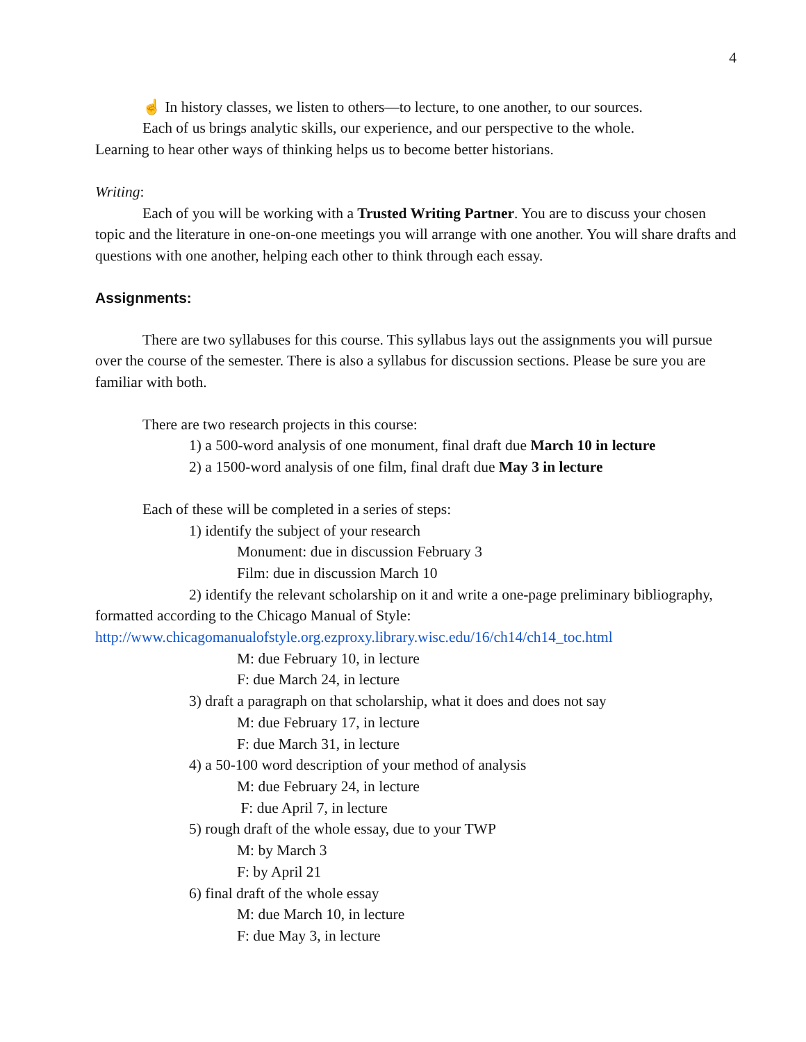4
☝ In history classes, we listen to others—to lecture, to one another, to our sources.
Each of us brings analytic skills, our experience, and our perspective to the whole.
Learning to hear other ways of thinking helps us to become better historians.
Writing:
Each of you will be working with a Trusted Writing Partner. You are to discuss your chosen topic and the literature in one-on-one meetings you will arrange with one another. You will share drafts and questions with one another, helping each other to think through each essay.
Assignments:
There are two syllabuses for this course. This syllabus lays out the assignments you will pursue over the course of the semester. There is also a syllabus for discussion sections. Please be sure you are familiar with both.
There are two research projects in this course:
1) a 500-word analysis of one monument, final draft due March 10 in lecture
2) a 1500-word analysis of one film, final draft due May 3 in lecture
Each of these will be completed in a series of steps:
1) identify the subject of your research
Monument: due in discussion February 3
Film: due in discussion March 10
2) identify the relevant scholarship on it and write a one-page preliminary bibliography, formatted according to the Chicago Manual of Style:
http://www.chicagomanualofstyle.org.ezproxy.library.wisc.edu/16/ch14/ch14_toc.html
M: due February 10, in lecture
F: due March 24, in lecture
3) draft a paragraph on that scholarship, what it does and does not say
M: due February 17, in lecture
F: due March 31, in lecture
4) a 50-100 word description of your method of analysis
M: due February 24, in lecture
F: due April 7, in lecture
5) rough draft of the whole essay, due to your TWP
M: by March 3
F: by April 21
6) final draft of the whole essay
M: due March 10, in lecture
F: due May 3, in lecture